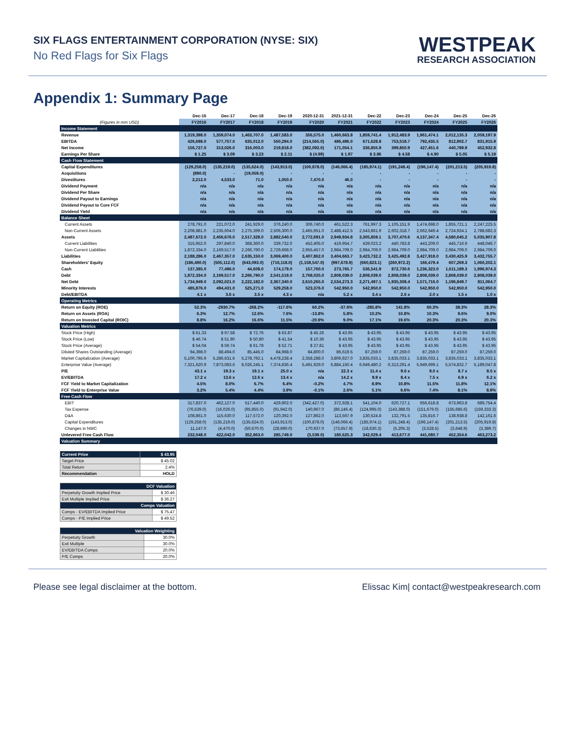SIX FLAGS ENTERTAINMENT CORPORATION (NYSE: SIX)
No Red Flags for Six Flags
WESTPEAK
RESEARCH ASSOCIATION
Appendix 1: Summary Page
| | Dec-16 | Dec-17 | Dec-18 | Dec-19 | 2020-12-31 | 2021-12-31 | Dec-22 | Dec-23 | Dec-24 | Dec-25 | Dec-26 |
| --- | --- | --- | --- | --- | --- | --- | --- | --- | --- | --- | --- |
| (Figures in mm USD) | FY2016 | FY2017 | FY2018 | FY2019 | FY2020 | FY2021 | FY2022 | FY2023 | FY2024 | FY2025 | FY2026 |
| Income Statement | | | | | | | | | | | |
| Revenue | 1,319,398.0 | 1,359,074.0 | 1,463,707.0 | 1,487,583.0 | 356,575.0 | 1,460,663.8 | 1,859,741.4 | 1,912,483.9 | 1,961,474.1 | 2,012,135.3 | 2,059,197.9 |
| EBITDA | 426,698.0 | 577,757.0 | 635,012.0 | 550,294.0 | (214,565.0) | 486,496.0 | 671,628.8 | 753,518.7 | 792,435.5 | 812,902.7 | 831,915.9 |
| Net Income | 156,727.0 | 313,026.0 | 316,003.0 | 219,818.0 | (382,092.0) | 171,054.1 | 336,855.9 | 399,850.9 | 427,451.6 | 440,789.9 | 452,932.8 |
| Earnings Per Share | $ 1.25 | $ 3.09 | $ 3.23 | $ 2.11 | $ (4.99) | $ 1.97 | $ 3.86 | $ 4.58 | $ 4.90 | $ 5.05 | $ 5.19 |
| Cash Flow Statement | | | | | | | | | | | |
| Capital Expenditures | (129,258.0) | (135,219.0) | (135,624.0) | (143,913.0) | (100,878.0) | (146,066.4) | (185,974.1) | (191,248.4) | (196,147.4) | (201,213.5) | (205,919.8) |
| Acquisitions | (890.0) | - | (19,059.0) | - | - | - | - | - | - | - | - |
| Divestitures | 2,212.0 | 4,533.0 | 71.0 | 1,050.0 | 7,470.0 | 46.0 | - | - | - | - | - |
| Dividend Payment | n/a | n/a | n/a | n/a | n/a | n/a | n/a | n/a | n/a | n/a | n/a |
| Dividend Per Share | n/a | n/a | n/a | n/a | n/a | n/a | n/a | n/a | n/a | n/a | n/a |
| Dividend Payout to Earnings | n/a | n/a | n/a | n/a | n/a | n/a | n/a | n/a | n/a | n/a | n/a |
| Dividend Payout to Core FCF | n/a | n/a | n/a | n/a | n/a | n/a | n/a | n/a | n/a | n/a | n/a |
| Dividend Yield | n/a | n/a | n/a | n/a | n/a | n/a | n/a | n/a | n/a | n/a | n/a |
| Balance Sheet | | | | | | | | | | | |
| Current Assets | 278,791.0 | 221,072.0 | 241,929.0 | 376,240.0 | 306,740.0 | 461,522.3 | 761,997.3 | 1,105,151.9 | 1,474,698.0 | 1,855,721.1 | 2,247,225.5 |
| Non-Current Assets | 2,208,881.0 | 2,235,604.0 | 2,275,399.0 | 2,506,300.0 | 2,465,951.0 | 2,488,412.5 | 2,543,861.9 | 2,602,318.7 | 2,662,649.4 | 2,724,924.1 | 2,788,682.3 |
| Assets | 2,487,672.0 | 2,456,676.0 | 2,517,328.0 | 2,882,540.0 | 2,772,691.0 | 2,949,934.8 | 3,305,859.1 | 3,707,470.6 | 4,137,347.4 | 4,580,645.2 | 5,035,907.8 |
| Current Liabilities | 315,952.0 | 297,840.0 | 368,360.0 | 339,732.0 | 452,405.0 | 419,954.7 | 439,023.2 | 440,783.8 | 443,209.0 | 445,716.9 | 448,046.7 |
| Non-Current Liabilities | 1,872,334.0 | 2,169,517.0 | 2,266,790.0 | 2,729,668.0 | 2,955,457.0 | 2,984,709.0 | 2,984,709.0 | 2,984,709.0 | 2,984,709.0 | 2,984,709.0 | 2,984,709.0 |
| Liabilities | 2,188,286.0 | 2,467,357.0 | 2,635,150.0 | 3,069,400.0 | 3,407,862.0 | 3,404,663.7 | 3,423,732.2 | 3,425,492.8 | 3,427,918.0 | 3,430,425.9 | 3,432,755.7 |
| Shareholders' Equity | (186,490.0) | (505,112.0) | (643,093.0) | (716,118.0) | (1,158,547.0) | (997,678.9) | (660,823.1) | (260,972.2) | 166,479.4 | 607,269.3 | 1,060,202.1 |
| Cash | 137,385.0 | 77,496.0 | 44,608.0 | 174,179.0 | 157,760.0 | 273,765.7 | 536,541.9 | 872,730.6 | 1,236,323.0 | 1,611,189.3 | 1,996,974.3 |
| Debt | 1,872,334.0 | 2,169,517.0 | 2,266,790.0 | 2,541,519.0 | 2,768,025.0 | 2,808,039.0 | 2,808,039.0 | 2,808,039.0 | 2,808,039.0 | 2,808,039.0 | 2,808,039.0 |
| Net Debt | 1,734,949.0 | 2,092,021.0 | 2,222,182.0 | 2,367,340.0 | 2,610,265.0 | 2,534,273.3 | 2,271,497.1 | 1,935,308.4 | 1,571,716.0 | 1,196,849.7 | 811,064.7 |
| Minority Interests | 485,876.0 | 494,431.0 | 525,271.0 | 529,258.0 | 523,376.0 | 542,950.0 | 542,950.0 | 542,950.0 | 542,950.0 | 542,950.0 | 542,950.0 |
| Debt/EBITDA | 4.1 x | 3.6 x | 3.5 x | 4.3 x | n/a | 5.2 x | 3.4 x | 2.6 x | 2.0 x | 1.5 x | 1.0 x |
| Operating Metrics | | | | | | | | | | | |
| Return on Equity (ROE) | 52.3% | -2930.7% | -268.2% | -117.6% | 60.2% | -37.6% | -285.8% | 141.8% | 60.3% | 38.3% | 28.3% |
| Return on Assets (ROA) | 6.3% | 12.7% | 12.6% | 7.6% | -13.8% | 5.8% | 10.2% | 10.8% | 10.3% | 9.6% | 9.0% |
| Return on Invested Capital (ROIC) | 8.8% | 16.2% | 16.6% | 11.5% | -20.9% | 9.0% | 17.1% | 19.6% | 20.3% | 20.3% | 20.3% |
| Valuation Metrics | | | | | | | | | | | |
| Stock Price (High) | $ 61.33 | $ 67.58 | $ 72.76 | $ 63.87 | $ 45.26 | $ 43.95 | $ 43.95 | $ 43.95 | $ 43.95 | $ 43.95 | $ 43.95 |
| Stock Price (Low) | $ 46.74 | $ 51.90 | $ 50.80 | $ 41.54 | $ 10.36 | $ 43.95 | $ 43.95 | $ 43.95 | $ 43.95 | $ 43.95 | $ 43.95 |
| Stock Price (Average) | $ 54.04 | $ 59.74 | $ 61.78 | $ 52.71 | $ 27.81 | $ 43.95 | $ 43.95 | $ 43.95 | $ 43.95 | $ 43.95 | $ 43.95 |
| Diluted Shares Outstanding (Average) | 94,398.0 | 88,494.0 | 85,445.0 | 84,968.0 | 84,800.0 | 86,619.5 | 87,259.0 | 87,259.0 | 87,259.0 | 87,259.0 | 87,259.0 |
| Market Capitalization (Average) | 5,100,795.9 | 5,286,631.6 | 5,278,792.1 | 4,478,238.4 | 2,358,288.0 | 3,806,927.0 | 3,835,033.1 | 3,835,033.1 | 3,835,033.1 | 3,835,033.1 | 3,835,033.1 |
| Enterprise Value (Average) | 7,321,620.9 | 7,873,083.6 | 8,026,245.1 | 7,374,836.4 | 5,491,929.0 | 6,884,150.4 | 6,649,480.2 | 6,313,291.4 | 5,949,699.1 | 5,574,832.7 | 5,189,047.8 |
| P/E | 43.1 x | 19.3 x | 19.1 x | 25.0 x | n/a | 22.3 x | 11.4 x | 9.6 x | 9.0 x | 8.7 x | 8.5 x |
| EV/EBITDA | 17.2 x | 13.6 x | 12.6 x | 13.4 x | n/a | 14.2 x | 9.9 x | 8.4 x | 7.5 x | 6.9 x | 6.2 x |
| FCF Yield to Market Capitalization | 4.5% | 8.0% | 6.7% | 6.4% | -0.2% | 4.7% | 8.9% | 10.8% | 11.5% | 11.8% | 12.1% |
| FCF Yield to Enterprise Value | 3.2% | 5.4% | 4.4% | 3.9% | -0.1% | 2.6% | 5.1% | 6.6% | 7.4% | 8.1% | 8.9% |
| Free Cash Flow | | | | | | | | | | | |
| EBIT | 317,837.0 | 462,127.0 | 517,440.0 | 429,902.0 | (342,427.0) | 372,928.1 | 541,104.0 | 620,727.1 | 656,618.8 | 673,963.8 | 689,754.4 |
| Tax Expense | (76,539.0) | (16,026.0) | (95,855.0) | (91,942.0) | 140,967.0 | (86,146.4) | (124,995.0) | (143,388.0) | (151,679.0) | (155,685.6) | (159,333.3) |
| D&A | 108,861.0 | 115,630.0 | 117,572.0 | 120,392.0 | 127,862.0 | 113,567.9 | 130,524.8 | 132,791.5 | 135,816.7 | 138,938.8 | 142,161.6 |
| Capital Expenditures | (129,258.0) | (135,219.0) | (135,624.0) | (143,913.0) | (100,878.0) | (146,066.4) | (185,974.1) | (191,248.4) | (196,147.4) | (201,213.5) | (205,919.8) |
| Changes in NWC | 11,147.0 | (4,470.0) | (50,670.0) | (28,690.0) | 170,937.0 | (73,657.9) | (18,630.3) | (5,205.3) | (3,528.5) | (3,648.9) | (3,389.7) |
| Unlevered Free Cash Flow | 232,048.0 | 422,042.0 | 352,863.0 | 285,749.0 | (3,539.0) | 180,625.3 | 342,029.4 | 413,677.0 | 441,080.7 | 452,354.6 | 463,273.2 |
| Valuation Summary | | | | | | | | | | | |
| Current Price | $ 43.95 |
| Target Price | $ 45.02 |
| Total Return | 2.4% |
| Recommendation | HOLD |
| DCF Valuation | |
| Perpetuity Growth Implied Price | $ 30.46 |
| Exit Multiple Implied Price | $ 36.27 |
| Comps Valuation | |
| Comps - EV/EBITDA Implied Price | $ 75.47 |
| Comps - P/E Implied Price | $ 49.52 |
| Valuation Weighting | |
| Perpetuity Growth | 30.0% |
| Exit Multiple | 30.0% |
| EV/EBITDA Comps | 20.0% |
| P/E Comps | 20.0% |
Please see legal disclaimer at the bottom. Elissac Kim| contact@westpeakresearch.com